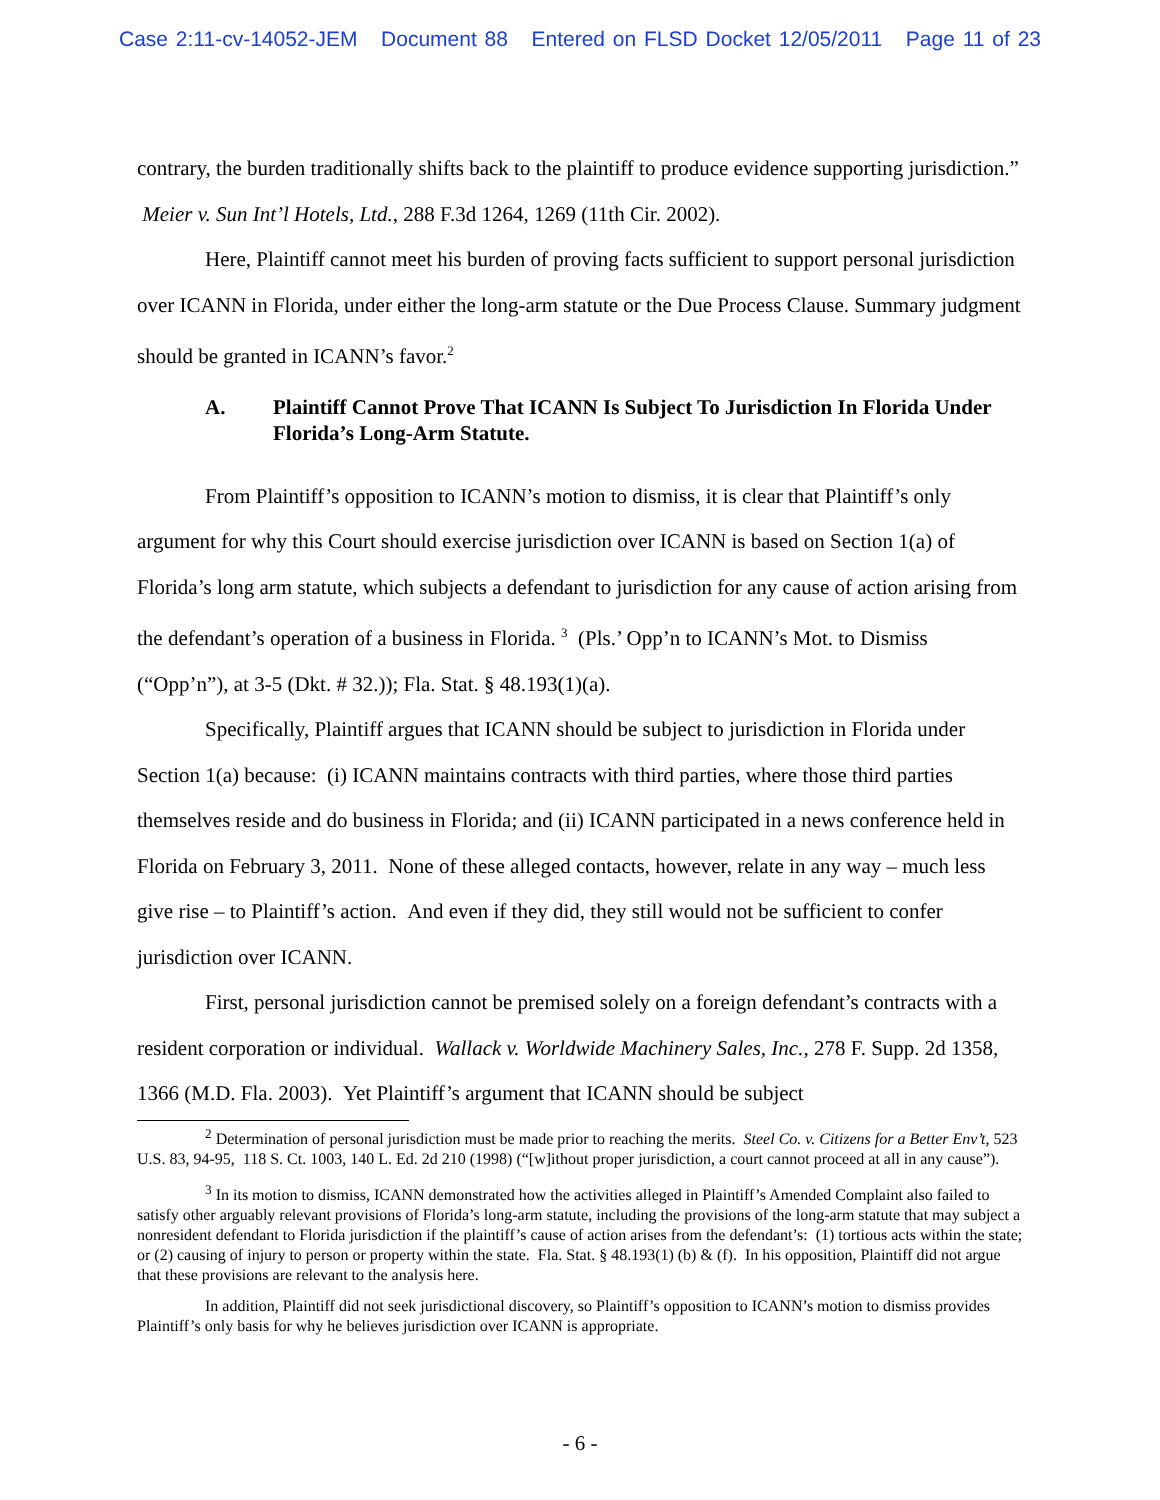Case 2:11-cv-14052-JEM Document 88 Entered on FLSD Docket 12/05/2011 Page 11 of 23
contrary, the burden traditionally shifts back to the plaintiff to produce evidence supporting jurisdiction.” Meier v. Sun Int’l Hotels, Ltd., 288 F.3d 1264, 1269 (11th Cir. 2002).
Here, Plaintiff cannot meet his burden of proving facts sufficient to support personal jurisdiction over ICANN in Florida, under either the long-arm statute or the Due Process Clause. Summary judgment should be granted in ICANN’s favor.<sup>2</sup>
A. Plaintiff Cannot Prove That ICANN Is Subject To Jurisdiction In Florida Under Florida’s Long-Arm Statute.
From Plaintiff’s opposition to ICANN’s motion to dismiss, it is clear that Plaintiff’s only argument for why this Court should exercise jurisdiction over ICANN is based on Section 1(a) of Florida’s long arm statute, which subjects a defendant to jurisdiction for any cause of action arising from the defendant’s operation of a business in Florida. <sup>3</sup> (Pls.’ Opp’n to ICANN’s Mot. to Dismiss (“Opp’n”), at 3-5 (Dkt. # 32.)); Fla. Stat. § 48.193(1)(a).
Specifically, Plaintiff argues that ICANN should be subject to jurisdiction in Florida under Section 1(a) because: (i) ICANN maintains contracts with third parties, where those third parties themselves reside and do business in Florida; and (ii) ICANN participated in a news conference held in Florida on February 3, 2011. None of these alleged contacts, however, relate in any way – much less give rise – to Plaintiff’s action. And even if they did, they still would not be sufficient to confer jurisdiction over ICANN.
First, personal jurisdiction cannot be premised solely on a foreign defendant’s contracts with a resident corporation or individual. Wallack v. Worldwide Machinery Sales, Inc., 278 F. Supp. 2d 1358, 1366 (M.D. Fla. 2003). Yet Plaintiff’s argument that ICANN should be subject
<sup>2</sup> Determination of personal jurisdiction must be made prior to reaching the merits. Steel Co. v. Citizens for a Better Env’t, 523 U.S. 83, 94-95, 118 S. Ct. 1003, 140 L. Ed. 2d 210 (1998) (“[w]ithout proper jurisdiction, a court cannot proceed at all in any cause”).
<sup>3</sup> In its motion to dismiss, ICANN demonstrated how the activities alleged in Plaintiff’s Amended Complaint also failed to satisfy other arguably relevant provisions of Florida’s long-arm statute, including the provisions of the long-arm statute that may subject a nonresident defendant to Florida jurisdiction if the plaintiff’s cause of action arises from the defendant’s: (1) tortious acts within the state; or (2) causing of injury to person or property within the state. Fla. Stat. § 48.193(1) (b) & (f). In his opposition, Plaintiff did not argue that these provisions are relevant to the analysis here.
In addition, Plaintiff did not seek jurisdictional discovery, so Plaintiff’s opposition to ICANN’s motion to dismiss provides Plaintiff’s only basis for why he believes jurisdiction over ICANN is appropriate.
- 6 -